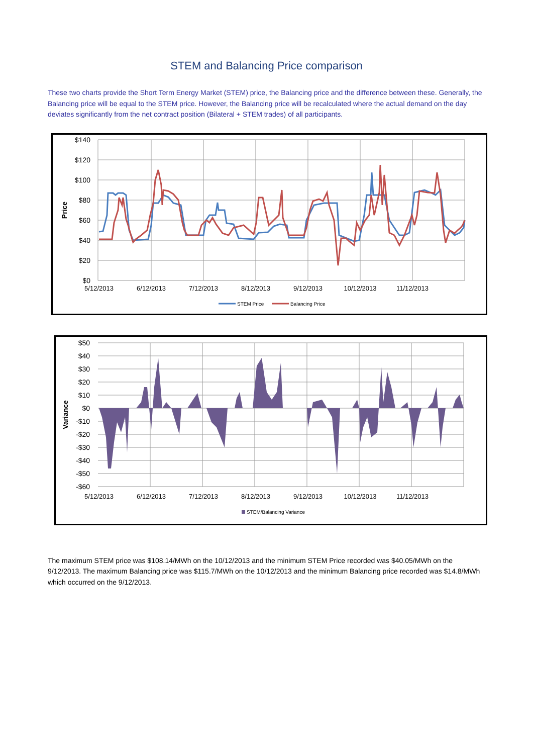STEM and Balancing Price comparison
These two charts provide the Short Term Energy Market (STEM) price, the Balancing price and the difference between these. Generally, the Balancing price will be equal to the STEM price. However, the Balancing price will be recalculated where the actual demand on the day deviates significantly from the net contract position (Bilateral + STEM trades) of all participants.
$140
$120
$100
$80
$60
$40
$20
$0
5/12/2013
6/12/2013
7/12/2013
8/12/2013
9/12/2013
10/12/2013
11/12/2013
Price
STEM Price
Balancing Price
$50
$40
$30
$20
$10
$0
-$10
-$20
-$30
-$40
-$50
-$60
5/12/2013
6/12/2013
7/12/2013
8/12/2013
9/12/2013
10/12/2013
11/12/2013
Variance
STEM/Balancing Variance
The maximum STEM price was $108.14/MWh on the 10/12/2013 and the minimum STEM Price recorded was $40.05/MWh on the 9/12/2013. The maximum Balancing price was $115.7/MWh on the 10/12/2013 and the minimum Balancing price recorded was $14.8/MWh which occurred on the 9/12/2013.